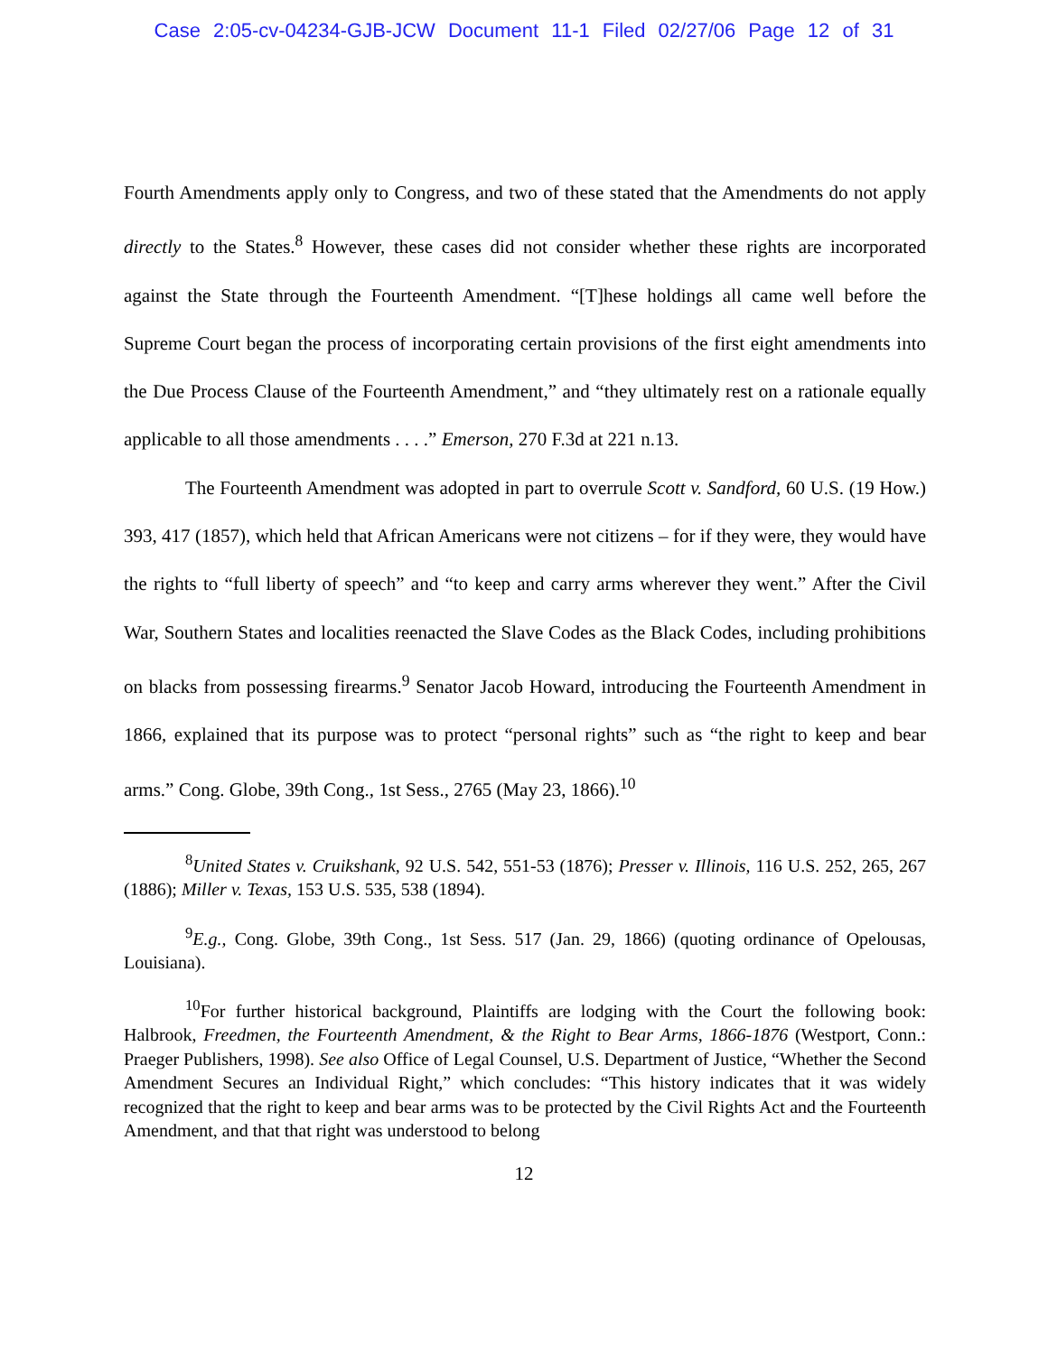Case 2:05-cv-04234-GJB-JCW Document 11-1 Filed 02/27/06 Page 12 of 31
Fourth Amendments apply only to Congress, and two of these stated that the Amendments do not apply directly to the States.<sup>8</sup> However, these cases did not consider whether these rights are incorporated against the State through the Fourteenth Amendment. “[T]hese holdings all came well before the Supreme Court began the process of incorporating certain provisions of the first eight amendments into the Due Process Clause of the Fourteenth Amendment,” and “they ultimately rest on a rationale equally applicable to all those amendments . . . .” Emerson, 270 F.3d at 221 n.13.
The Fourteenth Amendment was adopted in part to overrule Scott v. Sandford, 60 U.S. (19 How.) 393, 417 (1857), which held that African Americans were not citizens – for if they were, they would have the rights to “full liberty of speech” and “to keep and carry arms wherever they went.” After the Civil War, Southern States and localities reenacted the Slave Codes as the Black Codes, including prohibitions on blacks from possessing firearms.<sup>9</sup> Senator Jacob Howard, introducing the Fourteenth Amendment in 1866, explained that its purpose was to protect “personal rights” such as “the right to keep and bear arms.” Cong. Globe, 39th Cong., 1st Sess., 2765 (May 23, 1866).<sup>10</sup>
<sup>8</sup> United States v. Cruikshank, 92 U.S. 542, 551-53 (1876); Presser v. Illinois, 116 U.S. 252, 265, 267 (1886); Miller v. Texas, 153 U.S. 535, 538 (1894).
<sup>9</sup> E.g., Cong. Globe, 39th Cong., 1st Sess. 517 (Jan. 29, 1866) (quoting ordinance of Opelousas, Louisiana).
<sup>10</sup> For further historical background, Plaintiffs are lodging with the Court the following book: Halbrook, Freedmen, the Fourteenth Amendment, & the Right to Bear Arms, 1866-1876 (Westport, Conn.: Praeger Publishers, 1998). See also Office of Legal Counsel, U.S. Department of Justice, “Whether the Second Amendment Secures an Individual Right,” which concludes: “This history indicates that it was widely recognized that the right to keep and bear arms was to be protected by the Civil Rights Act and the Fourteenth Amendment, and that that right was understood to belong
12